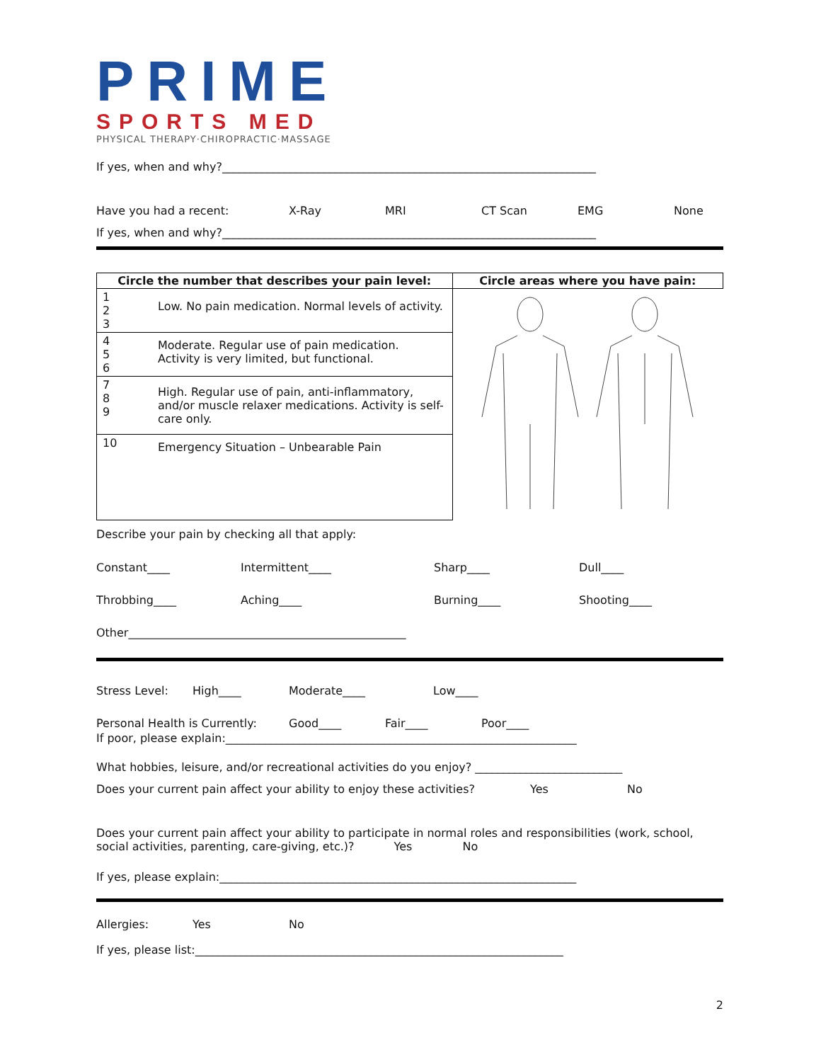PRIME
SPORTS MED
PHYSICAL THERAPY·CHIROPRACTIC·MASSAGE
If yes, when and why?__________________________________________________________________
Have you had a recent: X-Ray MRI CT Scan EMG None
If yes, when and why?__________________________________________________________________
| Circle the number that describes your pain level: | Circle areas where you have pain: |
| --- | --- |
| / 1 2 3 / Low. No pain medication. Normal levels of activity. / / 4 5 6 / Moderate. Regular use of pain medication. Activity is very limited, but functional. / / 7 8 9 / High. Regular use of pain, anti-inflammatory, and/or muscle relaxer medications. Activity is self-care only. / / 10 / Emergency Situation – Unbearable Pain / | |
Describe your pain by checking all that apply:
Constant____ Intermittent____ Sharp____ Dull____
Throbbing____ Aching____ Burning____ Shooting____
Other_________________________________________________
Stress Level: High____ Moderate____ Low____
Personal Health is Currently: Good____ Fair____ Poor____
If poor, please explain:______________________________________________________________
What hobbies, leisure, and/or recreational activities do you enjoy? __________________________
Does your current pain affect your ability to enjoy these activities? Yes No
Does your current pain affect your ability to participate in normal roles and responsibilities (work, school, social activities, parenting, care-giving, etc.)? Yes No
If yes, please explain:_______________________________________________________________
Allergies: Yes No
If yes, please list:_________________________________________________________________
2